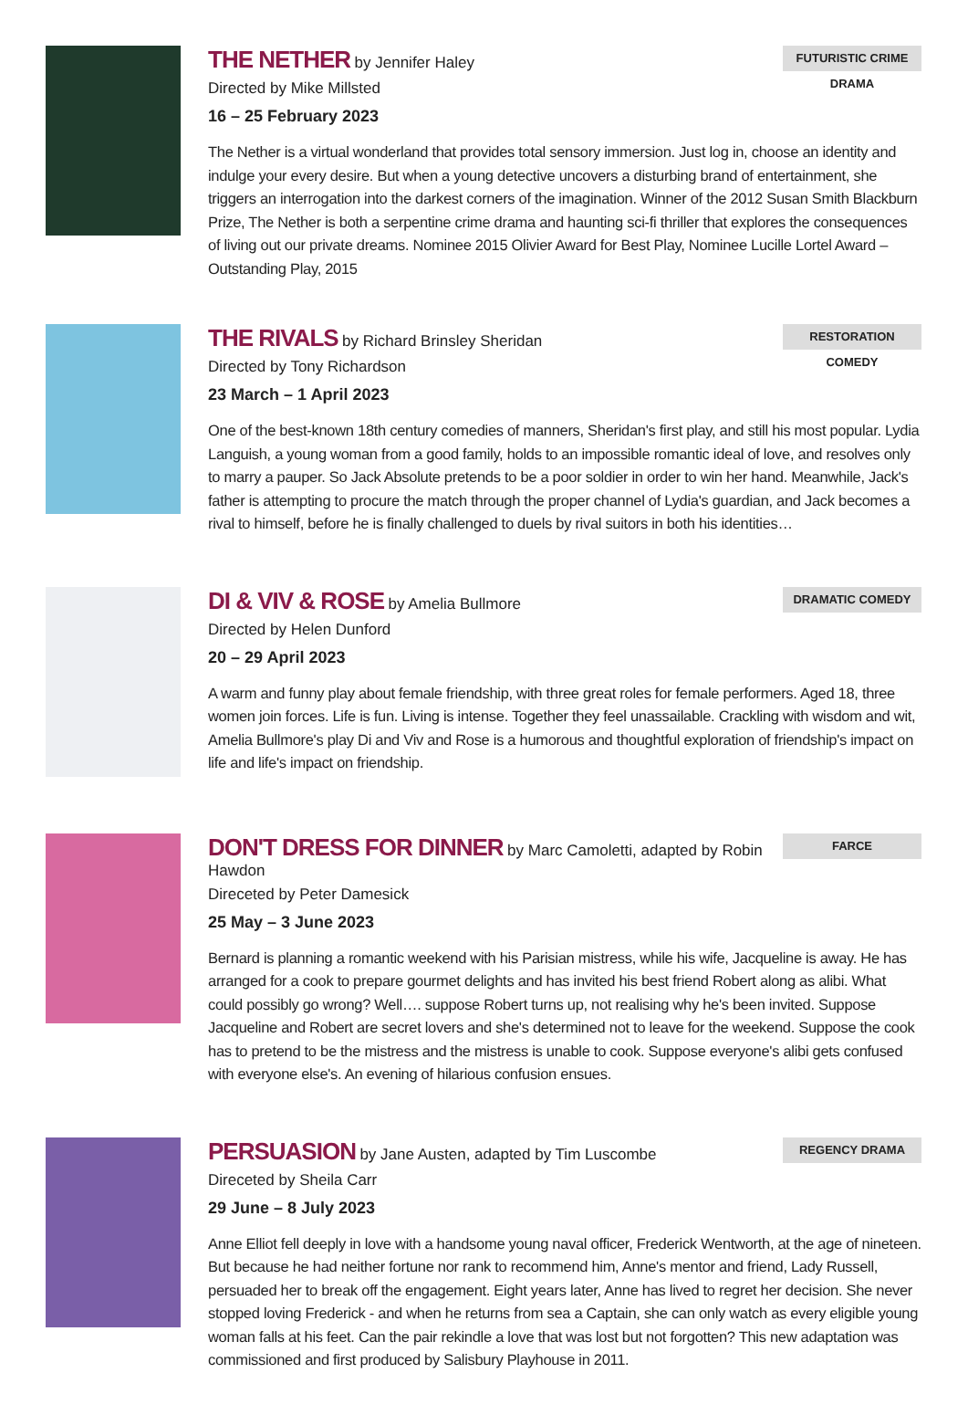THE NETHER
by Jennifer Haley
Directed by Mike Millsted
16 – 25 February 2023
The Nether is a virtual wonderland that provides total sensory immersion. Just log in, choose an identity and indulge your every desire. But when a young detective uncovers a disturbing brand of entertainment, she triggers an interrogation into the darkest corners of the imagination. Winner of the 2012 Susan Smith Blackburn Prize, The Nether is both a serpentine crime drama and haunting sci-fi thriller that explores the consequences of living out our private dreams. Nominee 2015 Olivier Award for Best Play, Nominee Lucille Lortel Award – Outstanding Play, 2015
FUTURISTIC CRIME DRAMA
THE RIVALS
by Richard Brinsley Sheridan
Directed by Tony Richardson
23 March – 1 April 2023
One of the best-known 18th century comedies of manners, Sheridan's first play, and still his most popular. Lydia Languish, a young woman from a good family, holds to an impossible romantic ideal of love, and resolves only to marry a pauper. So Jack Absolute pretends to be a poor soldier in order to win her hand. Meanwhile, Jack's father is attempting to procure the match through the proper channel of Lydia's guardian, and Jack becomes a rival to himself, before he is finally challenged to duels by rival suitors in both his identities…
RESTORATION COMEDY
DI & VIV & ROSE
by Amelia Bullmore
Directed by Helen Dunford
20 – 29 April 2023
A warm and funny play about female friendship, with three great roles for female performers. Aged 18, three women join forces. Life is fun. Living is intense. Together they feel unassailable. Crackling with wisdom and wit, Amelia Bullmore's play Di and Viv and Rose is a humorous and thoughtful exploration of friendship's impact on life and life's impact on friendship.
DRAMATIC COMEDY
DON'T DRESS FOR DINNER
by Marc Camoletti, adapted by Robin Hawdon
Direceted by Peter Damesick
25 May – 3 June 2023
Bernard is planning a romantic weekend with his Parisian mistress, while his wife, Jacqueline is away. He has arranged for a cook to prepare gourmet delights and has invited his best friend Robert along as alibi. What could possibly go wrong? Well…. suppose Robert turns up, not realising why he's been invited. Suppose Jacqueline and Robert are secret lovers and she's determined not to leave for the weekend. Suppose the cook has to pretend to be the mistress and the mistress is unable to cook. Suppose everyone's alibi gets confused with everyone else's. An evening of hilarious confusion ensues.
FARCE
PERSUASION
by Jane Austen, adapted by Tim Luscombe
Direceted by Sheila Carr
29 June – 8 July 2023
Anne Elliot fell deeply in love with a handsome young naval officer, Frederick Wentworth, at the age of nineteen. But because he had neither fortune nor rank to recommend him, Anne's mentor and friend, Lady Russell, persuaded her to break off the engagement. Eight years later, Anne has lived to regret her decision. She never stopped loving Frederick - and when he returns from sea a Captain, she can only watch as every eligible young woman falls at his feet. Can the pair rekindle a love that was lost but not forgotten? This new adaptation was commissioned and first produced by Salisbury Playhouse in 2011.
REGENCY DRAMA